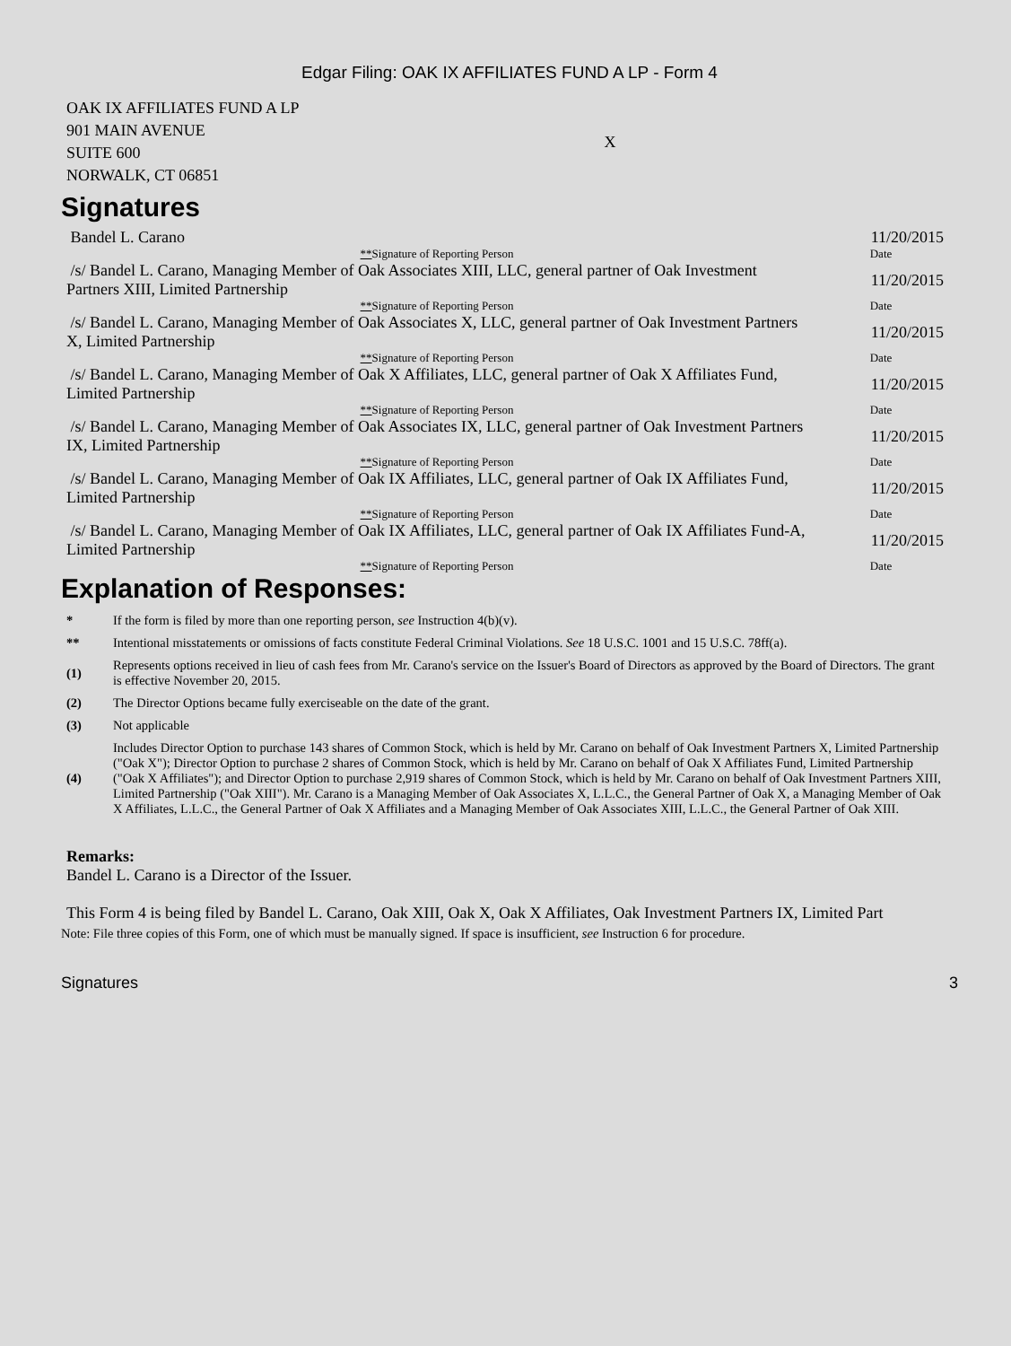Edgar Filing: OAK IX AFFILIATES FUND A LP - Form 4
OAK IX AFFILIATES FUND A LP
901 MAIN AVENUE
SUITE 600
NORWALK, CT 06851
X
Signatures
| Bandel L. Carano | 11/20/2015 |
| ** Signature of Reporting Person | Date |
| /s/ Bandel L. Carano, Managing Member of Oak Associates XIII, LLC, general partner of Oak Investment Partners XIII, Limited Partnership | 11/20/2015 |
| ** Signature of Reporting Person | Date |
| /s/ Bandel L. Carano, Managing Member of Oak Associates X, LLC, general partner of Oak Investment Partners X, Limited Partnership | 11/20/2015 |
| ** Signature of Reporting Person | Date |
| /s/ Bandel L. Carano, Managing Member of Oak X Affiliates, LLC, general partner of Oak X Affiliates Fund, Limited Partnership | 11/20/2015 |
| ** Signature of Reporting Person | Date |
| /s/ Bandel L. Carano, Managing Member of Oak Associates IX, LLC, general partner of Oak Investment Partners IX, Limited Partnership | 11/20/2015 |
| ** Signature of Reporting Person | Date |
| /s/ Bandel L. Carano, Managing Member of Oak IX Affiliates, LLC, general partner of Oak IX Affiliates Fund, Limited Partnership | 11/20/2015 |
| ** Signature of Reporting Person | Date |
| /s/ Bandel L. Carano, Managing Member of Oak IX Affiliates, LLC, general partner of Oak IX Affiliates Fund-A, Limited Partnership | 11/20/2015 |
| ** Signature of Reporting Person | Date |
Explanation of Responses:
| * | If the form is filed by more than one reporting person, see Instruction 4(b)(v). |
| ** | Intentional misstatements or omissions of facts constitute Federal Criminal Violations. See 18 U.S.C. 1001 and 15 U.S.C. 78ff(a). |
| (1) | Represents options received in lieu of cash fees from Mr. Carano's service on the Issuer's Board of Directors as approved by the Board of Directors. The grant is effective November 20, 2015. |
| (2) | The Director Options became fully exerciseable on the date of the grant. |
| (3) | Not applicable |
| (4) | Includes Director Option to purchase 143 shares of Common Stock, which is held by Mr. Carano on behalf of Oak Investment Partners X, Limited Partnership ("Oak X"); Director Option to purchase 2 shares of Common Stock, which is held by Mr. Carano on behalf of Oak X Affiliates Fund, Limited Partnership ("Oak X Affiliates"); and Director Option to purchase 2,919 shares of Common Stock, which is held by Mr. Carano on behalf of Oak Investment Partners XIII, Limited Partnership ("Oak XIII"). Mr. Carano is a Managing Member of Oak Associates X, L.L.C., the General Partner of Oak X, a Managing Member of Oak X Affiliates, L.L.C., the General Partner of Oak X Affiliates and a Managing Member of Oak Associates XIII, L.L.C., the General Partner of Oak XIII. |
Remarks:
Bandel L. Carano is a Director of the Issuer.
This Form 4 is being filed by Bandel L. Carano, Oak XIII, Oak X, Oak X Affiliates, Oak Investment Partners IX, Limited Part
Note: File three copies of this Form, one of which must be manually signed. If space is insufficient, see Instruction 6 for procedure.
Signatures 3